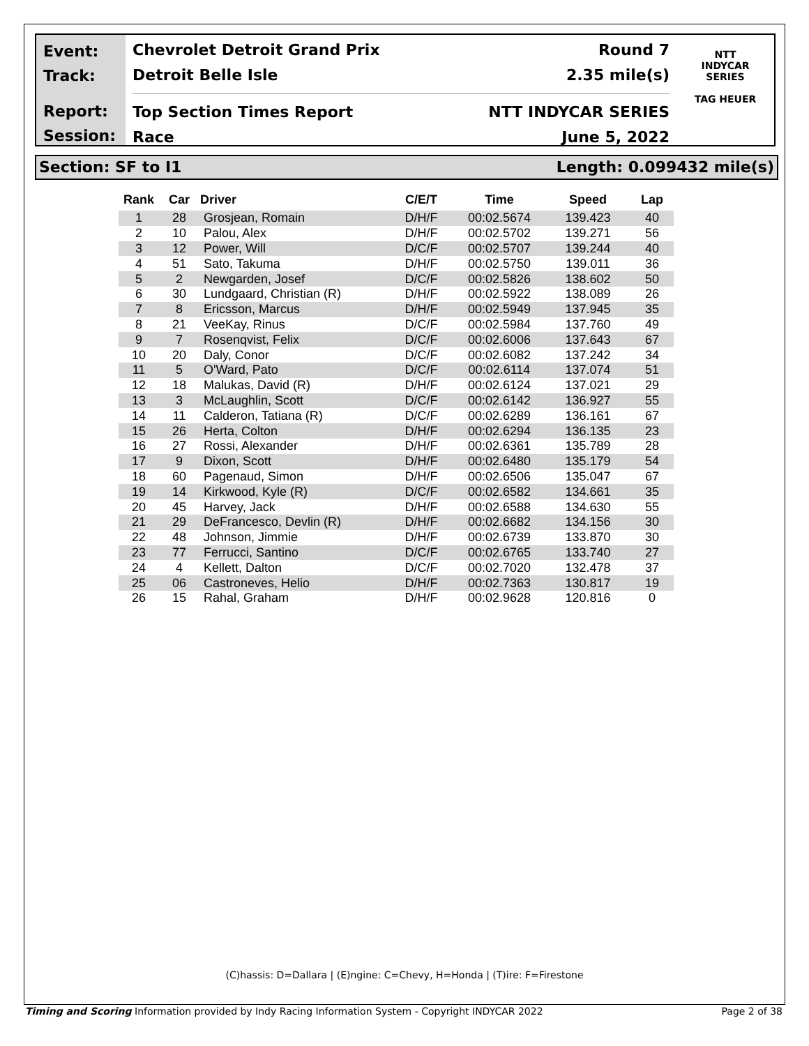Event:
Track:
Report:
Session:
Chevrolet Detroit Grand Prix Round 7
Detroit Belle Isle 2.35 mile(s)
Top Section Times Report NTT INDYCAR SERIES
Race June 5, 2022
NTT
INDYCAR
SERIES
TAG HEUER
Section: SF to I1 Length: 0.099432 mile(s)
| Rank | Car | Driver | C/E/T | Time | Speed | Lap |
| --- | --- | --- | --- | --- | --- | --- |
| 1 | 28 | Grosjean, Romain | D/H/F | 00:02.5674 | 139.423 | 40 |
| 2 | 10 | Palou, Alex | D/H/F | 00:02.5702 | 139.271 | 56 |
| 3 | 12 | Power, Will | D/C/F | 00:02.5707 | 139.244 | 40 |
| 4 | 51 | Sato, Takuma | D/H/F | 00:02.5750 | 139.011 | 36 |
| 5 | 2 | Newgarden, Josef | D/C/F | 00:02.5826 | 138.602 | 50 |
| 6 | 30 | Lundgaard, Christian (R) | D/H/F | 00:02.5922 | 138.089 | 26 |
| 7 | 8 | Ericsson, Marcus | D/H/F | 00:02.5949 | 137.945 | 35 |
| 8 | 21 | VeeKay, Rinus | D/C/F | 00:02.5984 | 137.760 | 49 |
| 9 | 7 | Rosenqvist, Felix | D/C/F | 00:02.6006 | 137.643 | 67 |
| 10 | 20 | Daly, Conor | D/C/F | 00:02.6082 | 137.242 | 34 |
| 11 | 5 | O'Ward, Pato | D/C/F | 00:02.6114 | 137.074 | 51 |
| 12 | 18 | Malukas, David (R) | D/H/F | 00:02.6124 | 137.021 | 29 |
| 13 | 3 | McLaughlin, Scott | D/C/F | 00:02.6142 | 136.927 | 55 |
| 14 | 11 | Calderon, Tatiana (R) | D/C/F | 00:02.6289 | 136.161 | 67 |
| 15 | 26 | Herta, Colton | D/H/F | 00:02.6294 | 136.135 | 23 |
| 16 | 27 | Rossi, Alexander | D/H/F | 00:02.6361 | 135.789 | 28 |
| 17 | 9 | Dixon, Scott | D/H/F | 00:02.6480 | 135.179 | 54 |
| 18 | 60 | Pagenaud, Simon | D/H/F | 00:02.6506 | 135.047 | 67 |
| 19 | 14 | Kirkwood, Kyle (R) | D/C/F | 00:02.6582 | 134.661 | 35 |
| 20 | 45 | Harvey, Jack | D/H/F | 00:02.6588 | 134.630 | 55 |
| 21 | 29 | DeFrancesco, Devlin (R) | D/H/F | 00:02.6682 | 134.156 | 30 |
| 22 | 48 | Johnson, Jimmie | D/H/F | 00:02.6739 | 133.870 | 30 |
| 23 | 77 | Ferrucci, Santino | D/C/F | 00:02.6765 | 133.740 | 27 |
| 24 | 4 | Kellett, Dalton | D/C/F | 00:02.7020 | 132.478 | 37 |
| 25 | 06 | Castroneves, Helio | D/H/F | 00:02.7363 | 130.817 | 19 |
| 26 | 15 | Rahal, Graham | D/H/F | 00:02.9628 | 120.816 | 0 |
(C)hassis: D=Dallara | (E)ngine: C=Chevy, H=Honda | (T)ire: F=Firestone
Timing and Scoring Information provided by Indy Racing Information System - Copyright INDYCAR 2022 Page 2 of 38